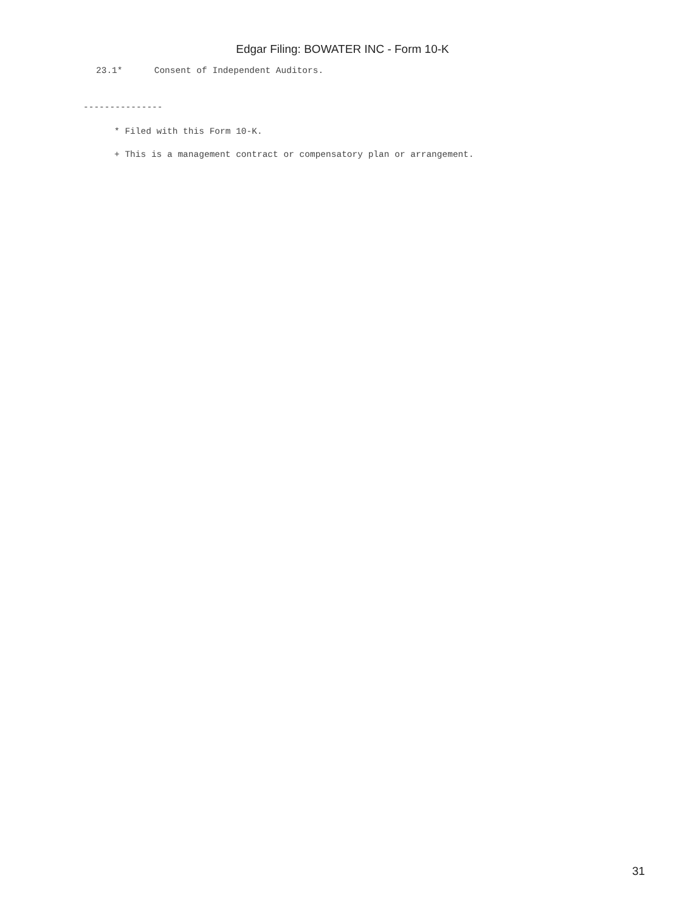Edgar Filing: BOWATER INC - Form 10-K
23.1*      Consent of Independent Auditors.
---------------
* Filed with this Form 10-K.
+ This is a management contract or compensatory plan or arrangement.
31